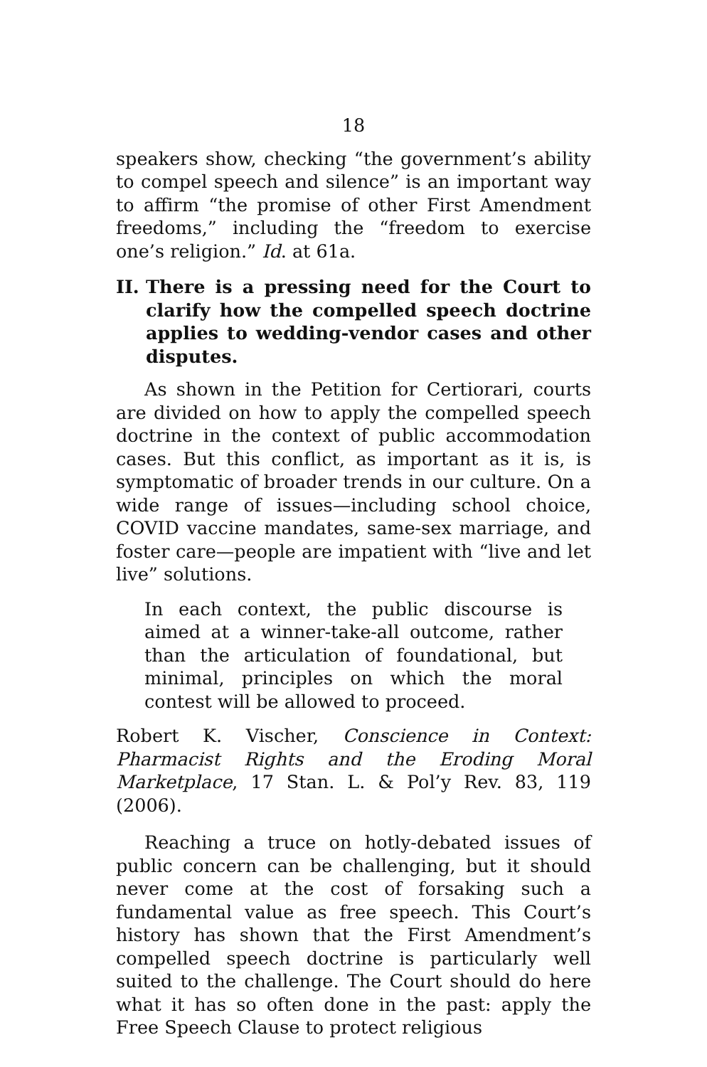18
speakers show, checking “the government’s ability to compel speech and silence” is an important way to affirm “the promise of other First Amendment freedoms,” including the “freedom to exercise one’s religion.” Id. at 61a.
II. There is a pressing need for the Court to clarify how the compelled speech doctrine applies to wedding-vendor cases and other disputes.
As shown in the Petition for Certiorari, courts are divided on how to apply the compelled speech doctrine in the context of public accommodation cases. But this conflict, as important as it is, is symptomatic of broader trends in our culture. On a wide range of issues—including school choice, COVID vaccine mandates, same-sex marriage, and foster care—people are impatient with “live and let live” solutions.
In each context, the public discourse is aimed at a winner-take-all outcome, rather than the articulation of foundational, but minimal, principles on which the moral contest will be allowed to proceed.
Robert K. Vischer, Conscience in Context: Pharmacist Rights and the Eroding Moral Marketplace, 17 Stan. L. & Pol’y Rev. 83, 119 (2006).
Reaching a truce on hotly-debated issues of public concern can be challenging, but it should never come at the cost of forsaking such a fundamental value as free speech. This Court’s history has shown that the First Amendment’s compelled speech doctrine is particularly well suited to the challenge. The Court should do here what it has so often done in the past: apply the Free Speech Clause to protect religious